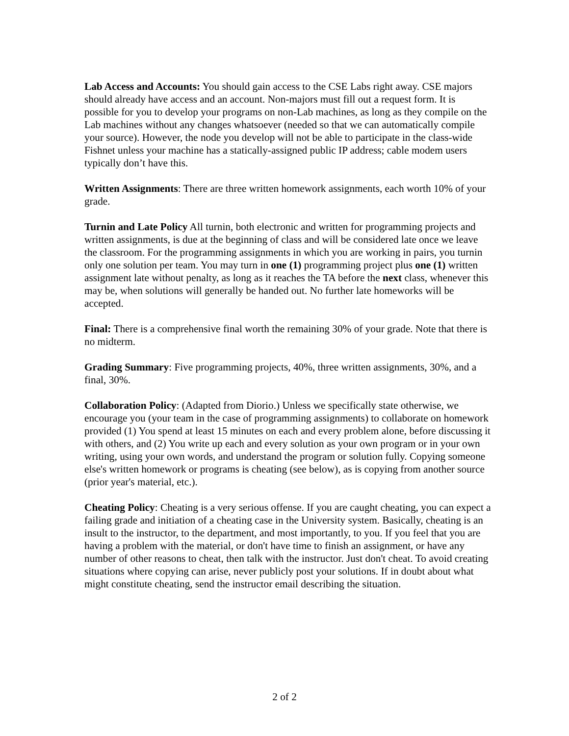Lab Access and Accounts: You should gain access to the CSE Labs right away. CSE majors should already have access and an account. Non-majors must fill out a request form. It is possible for you to develop your programs on non-Lab machines, as long as they compile on the Lab machines without any changes whatsoever (needed so that we can automatically compile your source). However, the node you develop will not be able to participate in the class-wide Fishnet unless your machine has a statically-assigned public IP address; cable modem users typically don’t have this.
Written Assignments: There are three written homework assignments, each worth 10% of your grade.
Turnin and Late Policy All turnin, both electronic and written for programming projects and written assignments, is due at the beginning of class and will be considered late once we leave the classroom. For the programming assignments in which you are working in pairs, you turnin only one solution per team. You may turn in one (1) programming project plus one (1) written assignment late without penalty, as long as it reaches the TA before the next class, whenever this may be, when solutions will generally be handed out. No further late homeworks will be accepted.
Final: There is a comprehensive final worth the remaining 30% of your grade. Note that there is no midterm.
Grading Summary: Five programming projects, 40%, three written assignments, 30%, and a final, 30%.
Collaboration Policy: (Adapted from Diorio.) Unless we specifically state otherwise, we encourage you (your team in the case of programming assignments) to collaborate on homework provided (1) You spend at least 15 minutes on each and every problem alone, before discussing it with others, and (2) You write up each and every solution as your own program or in your own writing, using your own words, and understand the program or solution fully. Copying someone else's written homework or programs is cheating (see below), as is copying from another source (prior year's material, etc.).
Cheating Policy: Cheating is a very serious offense. If you are caught cheating, you can expect a failing grade and initiation of a cheating case in the University system. Basically, cheating is an insult to the instructor, to the department, and most importantly, to you. If you feel that you are having a problem with the material, or don't have time to finish an assignment, or have any number of other reasons to cheat, then talk with the instructor. Just don't cheat. To avoid creating situations where copying can arise, never publicly post your solutions. If in doubt about what might constitute cheating, send the instructor email describing the situation.
2 of 2